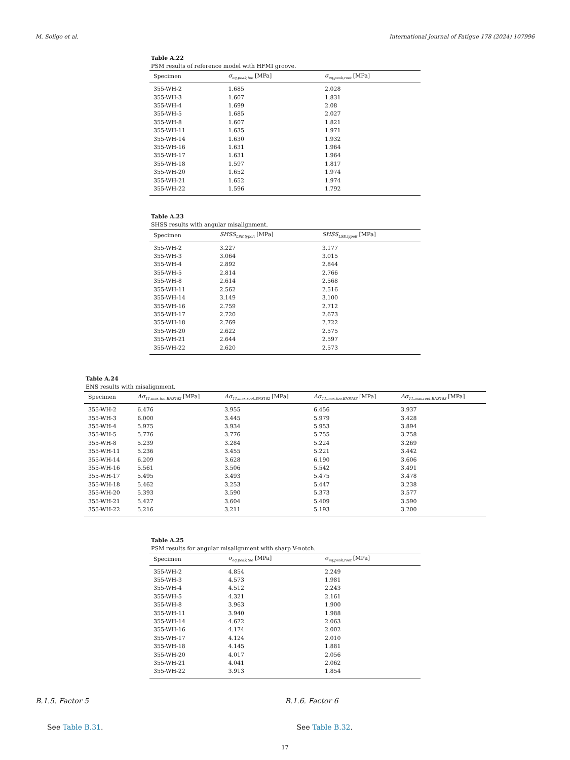M. Soligo et al. International Journal of Fatigue 178 (2024) 107996
Table A.22
PSM results of reference model with HFMI groove.
| Specimen | σ<sub>eq,peak,toe</sub> [MPa] | σ<sub>eq,peak,root</sub> [MPa] |
| --- | --- | --- |
| 355-WH-2 | 1.685 | 2.028 |
| 355-WH-3 | 1.607 | 1.831 |
| 355-WH-4 | 1.699 | 2.08 |
| 355-WH-5 | 1.685 | 2.027 |
| 355-WH-8 | 1.607 | 1.821 |
| 355-WH-11 | 1.635 | 1.971 |
| 355-WH-14 | 1.630 | 1.932 |
| 355-WH-16 | 1.631 | 1.964 |
| 355-WH-17 | 1.631 | 1.964 |
| 355-WH-18 | 1.597 | 1.817 |
| 355-WH-20 | 1.652 | 1.974 |
| 355-WH-21 | 1.652 | 1.974 |
| 355-WH-22 | 1.596 | 1.792 |
Table A.23
SHSS results with angular misalignment.
| Specimen | SHSS<sub>LSE,typeA</sub> [MPa] | SHSS<sub>LSE,typeB</sub> [MPa] |
| --- | --- | --- |
| 355-WH-2 | 3.227 | 3.177 |
| 355-WH-3 | 3.064 | 3.015 |
| 355-WH-4 | 2.892 | 2.844 |
| 355-WH-5 | 2.814 | 2.766 |
| 355-WH-8 | 2.614 | 2.568 |
| 355-WH-11 | 2.562 | 2.516 |
| 355-WH-14 | 3.149 | 3.100 |
| 355-WH-16 | 2.759 | 2.712 |
| 355-WH-17 | 2.720 | 2.673 |
| 355-WH-18 | 2.769 | 2.722 |
| 355-WH-20 | 2.622 | 2.575 |
| 355-WH-21 | 2.644 | 2.597 |
| 355-WH-22 | 2.620 | 2.573 |
Table A.24
ENS results with misalignment.
| Specimen | Δσ<sub>11,max,toe,ENS182</sub> [MPa] | Δσ<sub>11,max,root,ENS182</sub> [MPa] | Δσ<sub>11,max,toe,ENS183</sub> [MPa] | Δσ<sub>11,max,root,ENS183</sub> [MPa] |
| --- | --- | --- | --- | --- |
| 355-WH-2 | 6.476 | 3.955 | 6.456 | 3.937 |
| 355-WH-3 | 6.000 | 3.445 | 5.979 | 3.428 |
| 355-WH-4 | 5.975 | 3.934 | 5.953 | 3.894 |
| 355-WH-5 | 5.776 | 3.776 | 5.755 | 3.758 |
| 355-WH-8 | 5.239 | 3.284 | 5.224 | 3.269 |
| 355-WH-11 | 5.236 | 3.455 | 5.221 | 3.442 |
| 355-WH-14 | 6.209 | 3.628 | 6.190 | 3.606 |
| 355-WH-16 | 5.561 | 3.506 | 5.542 | 3.491 |
| 355-WH-17 | 5.495 | 3.493 | 5.475 | 3.478 |
| 355-WH-18 | 5.462 | 3.253 | 5.447 | 3.238 |
| 355-WH-20 | 5.393 | 3.590 | 5.373 | 3.577 |
| 355-WH-21 | 5.427 | 3.604 | 5.409 | 3.590 |
| 355-WH-22 | 5.216 | 3.211 | 5.193 | 3.200 |
Table A.25
PSM results for angular misalignment with sharp V-notch.
| Specimen | σ<sub>eq,peak,toe</sub> [MPa] | σ<sub>eq,peak,root</sub> [MPa] |
| --- | --- | --- |
| 355-WH-2 | 4.854 | 2.249 |
| 355-WH-3 | 4.573 | 1.981 |
| 355-WH-4 | 4.512 | 2.243 |
| 355-WH-5 | 4.321 | 2.161 |
| 355-WH-8 | 3.963 | 1.900 |
| 355-WH-11 | 3.940 | 1.988 |
| 355-WH-14 | 4.672 | 2.063 |
| 355-WH-16 | 4.174 | 2.002 |
| 355-WH-17 | 4.124 | 2.010 |
| 355-WH-18 | 4.145 | 1.881 |
| 355-WH-20 | 4.017 | 2.056 |
| 355-WH-21 | 4.041 | 2.062 |
| 355-WH-22 | 3.913 | 1.854 |
B.1.5. Factor 5
See Table B.31.
B.1.6. Factor 6
See Table B.32.
17